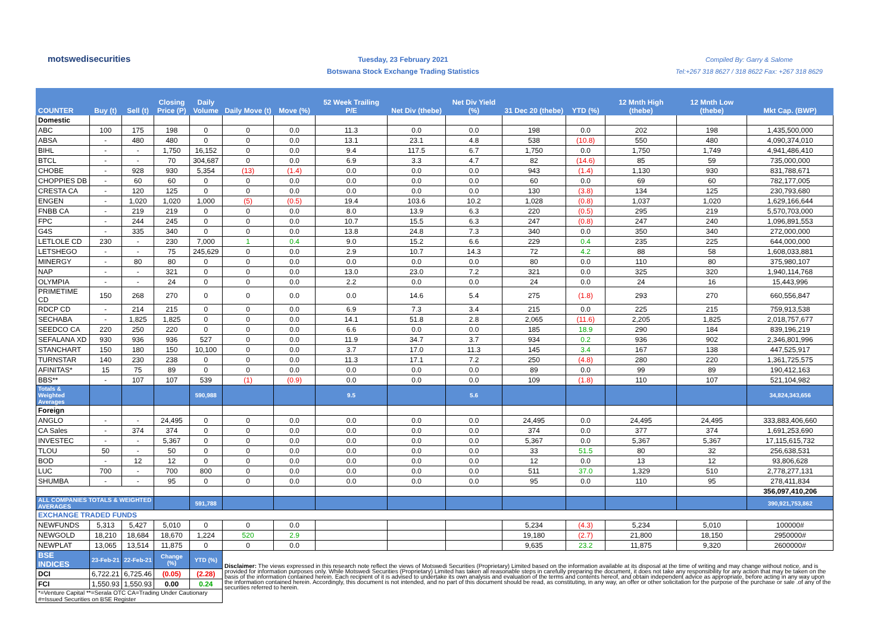motswedisecurities
Tuesday, 23 February 2021
Botswana Stock Exchange Trading Statistics
Compiled By: Garry & Salome
Tel:+267 318 8627 / 318 8622 Fax: +267 318 8629
| COUNTER | Buy (t) | Sell (t) | Closing Price (P) | Daily Volume | Daily Move (t) | Move (%) | 52 Week Trailing P/E | Net Div (thebe) | Net Div Yield (%) | 31 Dec 20 (thebe) | YTD (%) | 12 Mnth High (thebe) | 12 Mnth Low (thebe) | Mkt Cap. (BWP) |
| --- | --- | --- | --- | --- | --- | --- | --- | --- | --- | --- | --- | --- | --- | --- |
| Domestic | | | | | | | | | | | | | | |
| ABC | 100 | 175 | 198 | 0 | 0 | 0.0 | 11.3 | 0.0 | 0.0 | 198 | 0.0 | 202 | 198 | 1,435,500,000 |
| ABSA | - | 480 | 480 | 0 | 0 | 0.0 | 13.1 | 23.1 | 4.8 | 538 | (10.8) | 550 | 480 | 4,090,374,010 |
| BIHL | - | - | 1,750 | 16,152 | 0 | 0.0 | 9.4 | 117.5 | 6.7 | 1,750 | 0.0 | 1,750 | 1,749 | 4,941,486,410 |
| BTCL | - | - | 70 | 304,687 | 0 | 0.0 | 6.9 | 3.3 | 4.7 | 82 | (14.6) | 85 | 59 | 735,000,000 |
| CHOBE | - | 928 | 930 | 5,354 | (13) | (1.4) | 0.0 | 0.0 | 0.0 | 943 | (1.4) | 1,130 | 930 | 831,788,671 |
| CHOPPIES DB | - | 60 | 60 | 0 | 0 | 0.0 | 0.0 | 0.0 | 0.0 | 60 | 0.0 | 69 | 60 | 782,177,005 |
| CRESTA CA | - | 120 | 125 | 0 | 0 | 0.0 | 0.0 | 0.0 | 0.0 | 130 | (3.8) | 134 | 125 | 230,793,680 |
| ENGEN | - | 1,020 | 1,020 | 1,000 | (5) | (0.5) | 19.4 | 103.6 | 10.2 | 1,028 | (0.8) | 1,037 | 1,020 | 1,629,166,644 |
| FNBB CA | - | 219 | 219 | 0 | 0 | 0.0 | 8.0 | 13.9 | 6.3 | 220 | (0.5) | 295 | 219 | 5,570,703,000 |
| FPC | - | 244 | 245 | 0 | 0 | 0.0 | 10.7 | 15.5 | 6.3 | 247 | (0.8) | 247 | 240 | 1,096,891,553 |
| G4S | - | 335 | 340 | 0 | 0 | 0.0 | 13.8 | 24.8 | 7.3 | 340 | 0.0 | 350 | 340 | 272,000,000 |
| LETLOLE CD | 230 | - | 230 | 7,000 | 1 | 0.4 | 9.0 | 15.2 | 6.6 | 229 | 0.4 | 235 | 225 | 644,000,000 |
| LETSHEGO | - | - | 75 | 245,629 | 0 | 0.0 | 2.9 | 10.7 | 14.3 | 72 | 4.2 | 88 | 58 | 1,608,033,881 |
| MINERGY | - | 80 | 80 | 0 | 0 | 0.0 | 0.0 | 0.0 | 0.0 | 80 | 0.0 | 110 | 80 | 375,980,107 |
| NAP | - | - | 321 | 0 | 0 | 0.0 | 13.0 | 23.0 | 7.2 | 321 | 0.0 | 325 | 320 | 1,940,114,768 |
| OLYMPIA | - | - | 24 | 0 | 0 | 0.0 | 2.2 | 0.0 | 0.0 | 24 | 0.0 | 24 | 16 | 15,443,996 |
| PRIMETIME CD | 150 | 268 | 270 | 0 | 0 | 0.0 | 0.0 | 14.6 | 5.4 | 275 | (1.8) | 293 | 270 | 660,556,847 |
| RDCP CD | - | 214 | 215 | 0 | 0 | 0.0 | 6.9 | 7.3 | 3.4 | 215 | 0.0 | 225 | 215 | 759,913,538 |
| SECHABA | - | 1,825 | 1,825 | 0 | 0 | 0.0 | 14.1 | 51.8 | 2.8 | 2,065 | (11.6) | 2,205 | 1,825 | 2,018,757,677 |
| SEEDCO CA | 220 | 250 | 220 | 0 | 0 | 0.0 | 6.6 | 0.0 | 0.0 | 185 | 18.9 | 290 | 184 | 839,196,219 |
| SEFALANA XD | 930 | 936 | 936 | 527 | 0 | 0.0 | 11.9 | 34.7 | 3.7 | 934 | 0.2 | 936 | 902 | 2,346,801,996 |
| STANCHART | 150 | 180 | 150 | 10,100 | 0 | 0.0 | 3.7 | 17.0 | 11.3 | 145 | 3.4 | 167 | 138 | 447,525,917 |
| TURNSTAR | 140 | 230 | 238 | 0 | 0 | 0.0 | 11.3 | 17.1 | 7.2 | 250 | (4.8) | 280 | 220 | 1,361,725,575 |
| AFINITAS* | 15 | 75 | 89 | 0 | 0 | 0.0 | 0.0 | 0.0 | 0.0 | 89 | 0.0 | 99 | 89 | 190,412,163 |
| BBS** | - | 107 | 107 | 539 | (1) | (0.9) | 0.0 | 0.0 | 0.0 | 109 | (1.8) | 110 | 107 | 521,104,982 |
| Totals & Weighted Averages | | | | 590,988 | | | 9.5 | | 5.6 | | | | | 34,824,343,656 |
| Foreign | | | | | | | | | | | | | | |
| ANGLO | - | - | 24,495 | 0 | 0 | 0.0 | 0.0 | 0.0 | 0.0 | 24,495 | 0.0 | 24,495 | 24,495 | 333,883,406,660 |
| CA Sales | - | 374 | 374 | 0 | 0 | 0.0 | 0.0 | 0.0 | 0.0 | 374 | 0.0 | 377 | 374 | 1,691,253,690 |
| INVESTEC | - | - | 5,367 | 0 | 0 | 0.0 | 0.0 | 0.0 | 0.0 | 5,367 | 0.0 | 5,367 | 5,367 | 17,115,615,732 |
| TLOU | 50 | - | 50 | 0 | 0 | 0.0 | 0.0 | 0.0 | 0.0 | 33 | 51.5 | 80 | 32 | 256,638,531 |
| BOD | - | 12 | 12 | 0 | 0 | 0.0 | 0.0 | 0.0 | 0.0 | 12 | 0.0 | 13 | 12 | 93,806,628 |
| LUC | 700 | - | 700 | 800 | 0 | 0.0 | 0.0 | 0.0 | 0.0 | 511 | 37.0 | 1,329 | 510 | 2,778,277,131 |
| SHUMBA | - | - | 95 | 0 | 0 | 0.0 | 0.0 | 0.0 | 0.0 | 95 | 0.0 | 110 | 95 | 278,411,834 |
| | | | | | | | | | | | | | | 356,097,410,206 |
| ALL COMPANIES TOTALS & WEIGHTED AVERAGES | | | | 591,788 | | | | | | | | | | 390,921,753,862 |
| EXCHANGE TRADED FUNDS | | | | | | | | | | | | | | |
| NEWFUNDS | 5,313 | 5,427 | 5,010 | 0 | 0 | 0.0 | | | | 5,234 | (4.3) | 5,234 | 5,010 | 100000# |
| NEWGOLD | 18,210 | 18,684 | 18,670 | 1,224 | 520 | 2.9 | | | | 19,180 | (2.7) | 21,800 | 18,150 | 2950000# |
| NEWPLAT | 13,065 | 13,514 | 11,875 | 0 | 0 | 0.0 | | | | 9,635 | 23.2 | 11,875 | 9,320 | 2600000# |
| BSE INDICES | 23-Feb-21 | 22-Feb-21 | Change (%) | YTD (%) | Disclaimer: The views expressed in this research note reflect the views of Motswedi Securities (Proprietary) Limited based on the information available at its disposal at the time of writing and may change without notice, and is provided for information purposes only. While Motswedi Securities (Proprietary) Limited has taken all reasonable steps in carefully preparing the document, it does not take any responsibility for any action that may be taken on the basis of the information contained herein. Each recipient of it is advised to undertake its own analysis and evaluation of the terms and contents hereof, and obtain independent advice as appropriate, before acting in any way upon the information contained herein. Accordingly, this document is not intended, and no part of this document should be read, as constituting, in any way, an offer or other solicitation for the purpose of the purchase or sale .of any of the securities referred to herein. | | | | | | | | | |
| DCI | 6,722.21 | 6,725.46 | (0.05) | (2.28) | | | | | | | | | | |
| FCI | 1,550.93 | 1,550.93 | 0.00 | 0.24 | | | | | | | | | | |
| *=Venture Capital **=Serala OTC CA=Trading Under Cautionary #=Issued Securities on BSE Register | | | | | | | | | | | | | | |